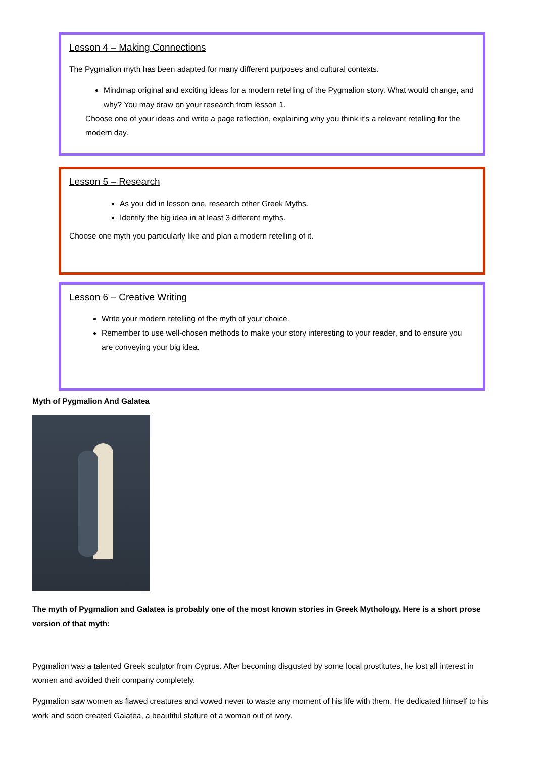Lesson 4 – Making Connections
The Pygmalion myth has been adapted for many different purposes and cultural contexts.
Mindmap original and exciting ideas for a modern retelling of the Pygmalion story. What would change, and why? You may draw on your research from lesson 1.
Choose one of your ideas and write a page reflection, explaining why you think it’s a relevant retelling for the modern day.
Lesson 5 – Research
As you did in lesson one, research other Greek Myths.
Identify the big idea in at least 3 different myths.
Choose one myth you particularly like and plan a modern retelling of it.
Lesson 6 – Creative Writing
Write your modern retelling of the myth of your choice.
Remember to use well-chosen methods to make your story interesting to your reader, and to ensure you are conveying your big idea.
Myth of Pygmalion And Galatea
The myth of Pygmalion and Galatea is probably one of the most known stories in Greek Mythology. Here is a short prose version of that myth:
Pygmalion was a talented Greek sculptor from Cyprus. After becoming disgusted by some local prostitutes, he lost all interest in women and avoided their company completely.
Pygmalion saw women as flawed creatures and vowed never to waste any moment of his life with them. He dedicated himself to his work and soon created Galatea, a beautiful stature of a woman out of ivory.